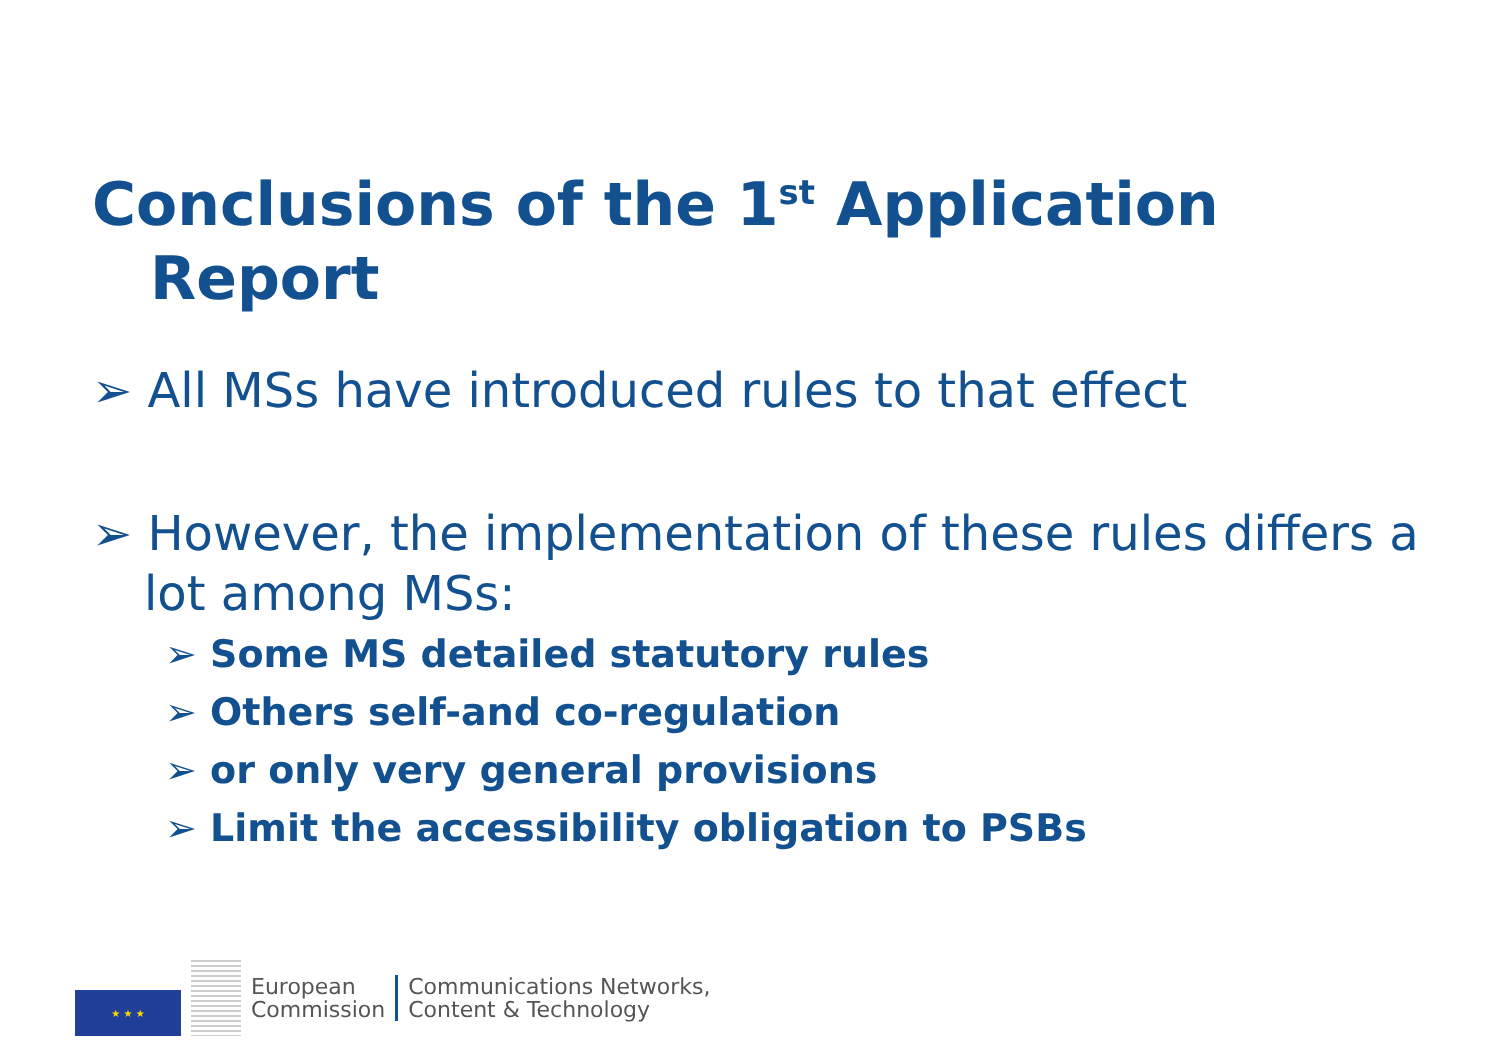Conclusions of the 1<sup>st</sup> Application
Report
➢ All MSs have introduced rules to that effect
➢ However, the implementation of these rules differs a lot among MSs:
➢ Some MS detailed statutory rules
➢ Others self-and co-regulation
➢ or only very general provisions
➢ Limit the accessibility obligation to PSBs
★ ★ ★
European
Commission
Communications Networks,
Content & Technology